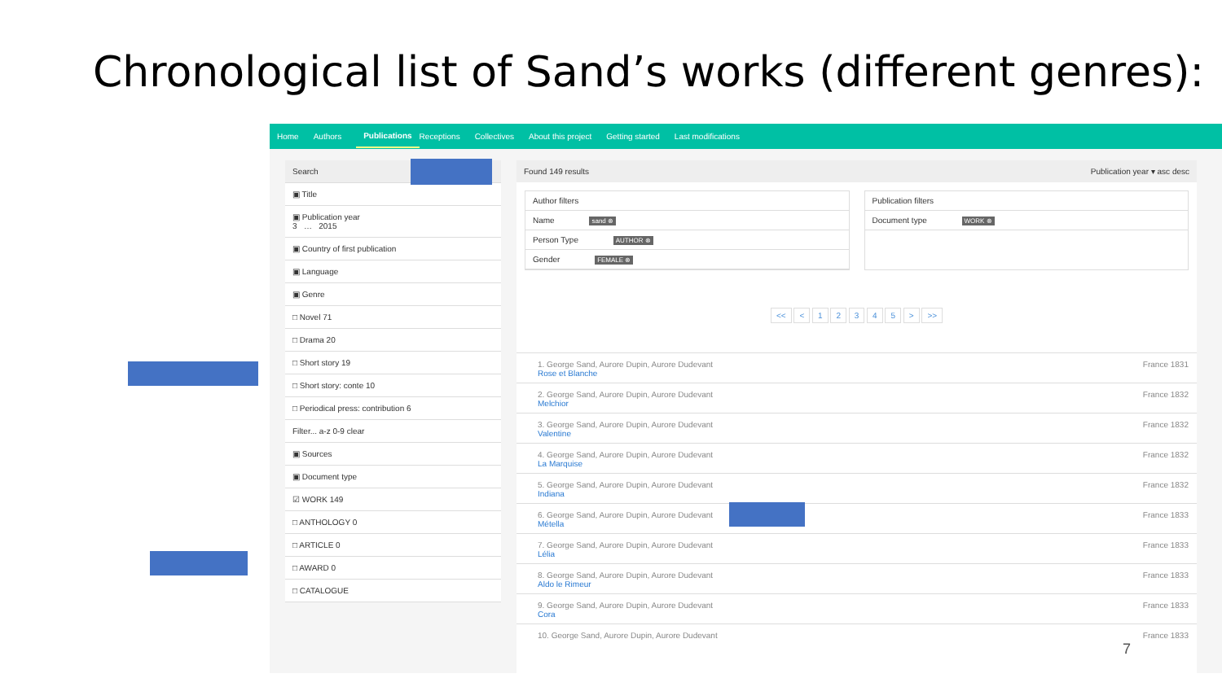Chronological list of Sand’s works (different genres):
Home Authors Publications Receptions Collectives About this project Getting started Last modifications
Search
▣ Title
▣ Publication year
3 … 2015
▣ Country of first publication
▣ Language
▣ Genre
□ Novel 71
□ Drama 20
□ Short story 19
□ Short story: conte 10
□ Periodical press: contribution 6
Filter... a-z 0-9 clear
▣ Sources
▣ Document type
☑ WORK 149
□ ANTHOLOGY 0
□ ARTICLE 0
□ AWARD 0
□ CATALOGUE
Found 149 results Publication year ▾ asc desc
Author filters
Name sand ⊗
Person Type AUTHOR ⊗
Gender FEMALE ⊗
Publication filters
Document type WORK ⊗
<< < 1 2 3 4 5 > >>
1. George Sand, Aurore Dupin, Aurore Dudevant
Rose et Blanche
France 1831
2. George Sand, Aurore Dupin, Aurore Dudevant
Melchior
France 1832
3. George Sand, Aurore Dupin, Aurore Dudevant
Valentine
France 1832
4. George Sand, Aurore Dupin, Aurore Dudevant
La Marquise
France 1832
5. George Sand, Aurore Dupin, Aurore Dudevant
Indiana
France 1832
6. George Sand, Aurore Dupin, Aurore Dudevant
Métella
France 1833
7. George Sand, Aurore Dupin, Aurore Dudevant
Lélia
France 1833
8. George Sand, Aurore Dupin, Aurore Dudevant
Aldo le Rimeur
France 1833
9. George Sand, Aurore Dupin, Aurore Dudevant
Cora
France 1833
10. George Sand, Aurore Dupin, Aurore Dudevant
France 1833
7